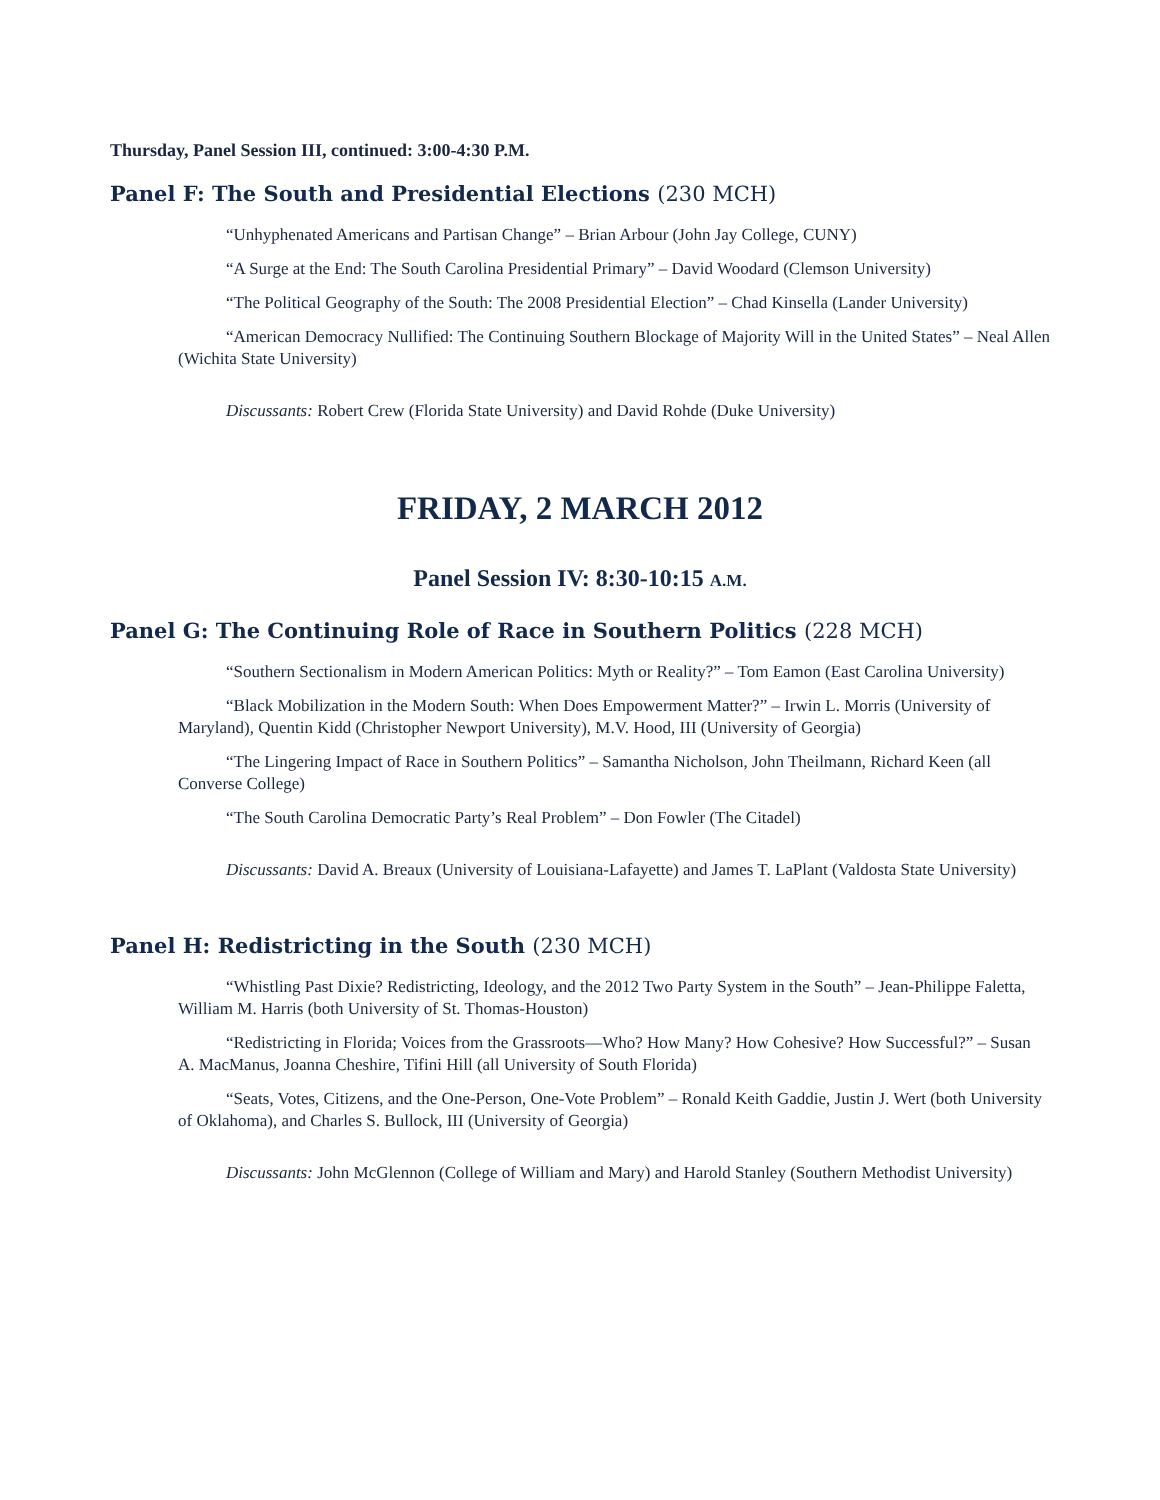Thursday, Panel Session III, continued: 3:00-4:30 P.M.
Panel F: The South and Presidential Elections (230 MCH)
“Unhyphenated Americans and Partisan Change” – Brian Arbour (John Jay College, CUNY)
“A Surge at the End: The South Carolina Presidential Primary” – David Woodard (Clemson University)
“The Political Geography of the South: The 2008 Presidential Election” – Chad Kinsella (Lander University)
“American Democracy Nullified: The Continuing Southern Blockage of Majority Will in the United States” – Neal Allen (Wichita State University)
Discussants: Robert Crew (Florida State University) and David Rohde (Duke University)
FRIDAY, 2 MARCH 2012
Panel Session IV: 8:30-10:15 A.M.
Panel G: The Continuing Role of Race in Southern Politics (228 MCH)
“Southern Sectionalism in Modern American Politics: Myth or Reality?” – Tom Eamon (East Carolina University)
“Black Mobilization in the Modern South: When Does Empowerment Matter?” – Irwin L. Morris (University of Maryland), Quentin Kidd (Christopher Newport University), M.V. Hood, III (University of Georgia)
“The Lingering Impact of Race in Southern Politics” – Samantha Nicholson, John Theilmann, Richard Keen (all Converse College)
“The South Carolina Democratic Party’s Real Problem” – Don Fowler (The Citadel)
Discussants: David A. Breaux (University of Louisiana-Lafayette) and James T. LaPlant (Valdosta State University)
Panel H: Redistricting in the South (230 MCH)
“Whistling Past Dixie? Redistricting, Ideology, and the 2012 Two Party System in the South” – Jean-Philippe Faletta, William M. Harris (both University of St. Thomas-Houston)
“Redistricting in Florida; Voices from the Grassroots—Who? How Many? How Cohesive? How Successful?” – Susan A. MacManus, Joanna Cheshire, Tifini Hill (all University of South Florida)
“Seats, Votes, Citizens, and the One-Person, One-Vote Problem” – Ronald Keith Gaddie, Justin J. Wert (both University of Oklahoma), and Charles S. Bullock, III (University of Georgia)
Discussants: John McGlennon (College of William and Mary) and Harold Stanley (Southern Methodist University)